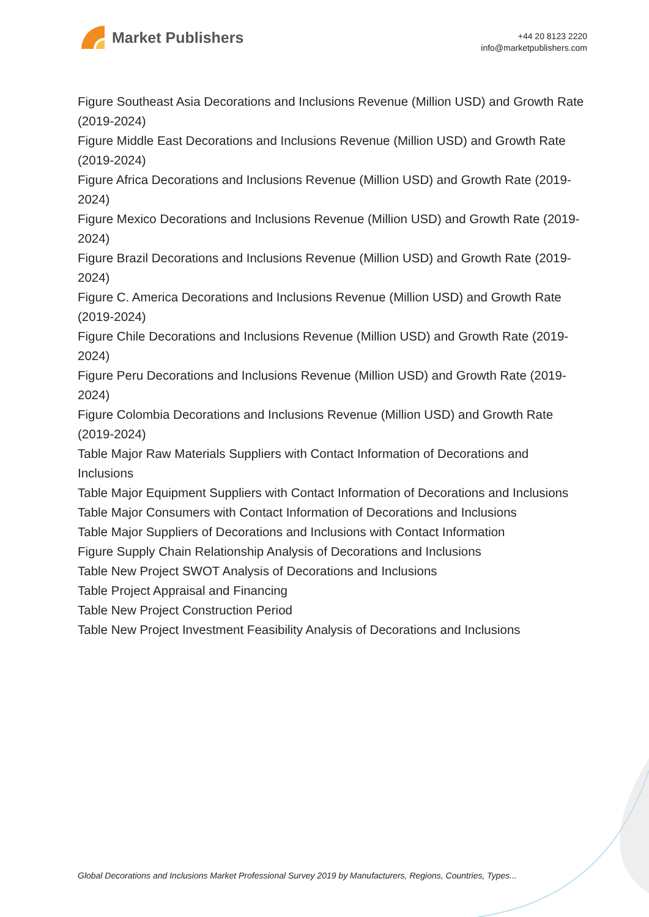Market Publishers
+44 20 8123 2220
info@marketpublishers.com
Figure Southeast Asia Decorations and Inclusions Revenue (Million USD) and Growth Rate (2019-2024)
Figure Middle East Decorations and Inclusions Revenue (Million USD) and Growth Rate (2019-2024)
Figure Africa Decorations and Inclusions Revenue (Million USD) and Growth Rate (2019-2024)
Figure Mexico Decorations and Inclusions Revenue (Million USD) and Growth Rate (2019-2024)
Figure Brazil Decorations and Inclusions Revenue (Million USD) and Growth Rate (2019-2024)
Figure C. America Decorations and Inclusions Revenue (Million USD) and Growth Rate (2019-2024)
Figure Chile Decorations and Inclusions Revenue (Million USD) and Growth Rate (2019-2024)
Figure Peru Decorations and Inclusions Revenue (Million USD) and Growth Rate (2019-2024)
Figure Colombia Decorations and Inclusions Revenue (Million USD) and Growth Rate (2019-2024)
Table Major Raw Materials Suppliers with Contact Information of Decorations and Inclusions
Table Major Equipment Suppliers with Contact Information of Decorations and Inclusions
Table Major Consumers with Contact Information of Decorations and Inclusions
Table Major Suppliers of Decorations and Inclusions with Contact Information
Figure Supply Chain Relationship Analysis of Decorations and Inclusions
Table New Project SWOT Analysis of Decorations and Inclusions
Table Project Appraisal and Financing
Table New Project Construction Period
Table New Project Investment Feasibility Analysis of Decorations and Inclusions
Global Decorations and Inclusions Market Professional Survey 2019 by Manufacturers, Regions, Countries, Types...